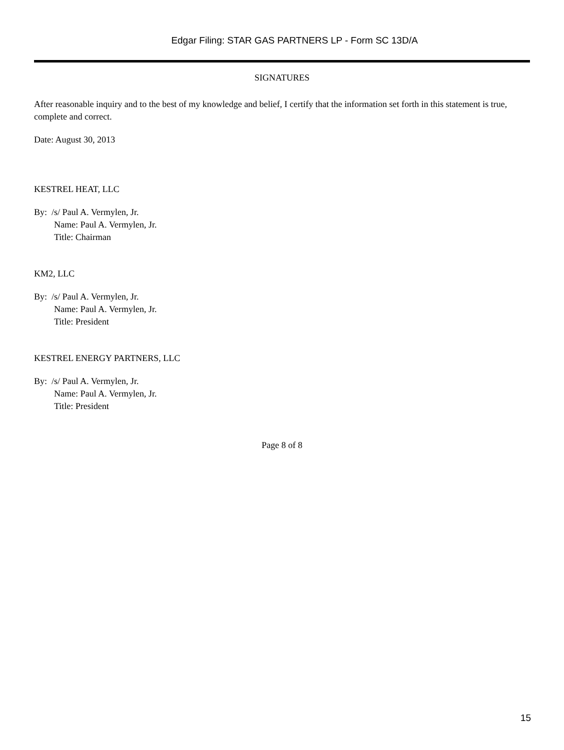Edgar Filing: STAR GAS PARTNERS LP - Form SC 13D/A
SIGNATURES
After reasonable inquiry and to the best of my knowledge and belief, I certify that the information set forth in this statement is true, complete and correct.
Date: August 30, 2013
KESTREL HEAT, LLC
By: /s/ Paul A. Vermylen, Jr.
Name: Paul A. Vermylen, Jr.
Title: Chairman
KM2, LLC
By: /s/ Paul A. Vermylen, Jr.
Name: Paul A. Vermylen, Jr.
Title: President
KESTREL ENERGY PARTNERS, LLC
By: /s/ Paul A. Vermylen, Jr.
Name: Paul A. Vermylen, Jr.
Title: President
Page 8 of 8
15